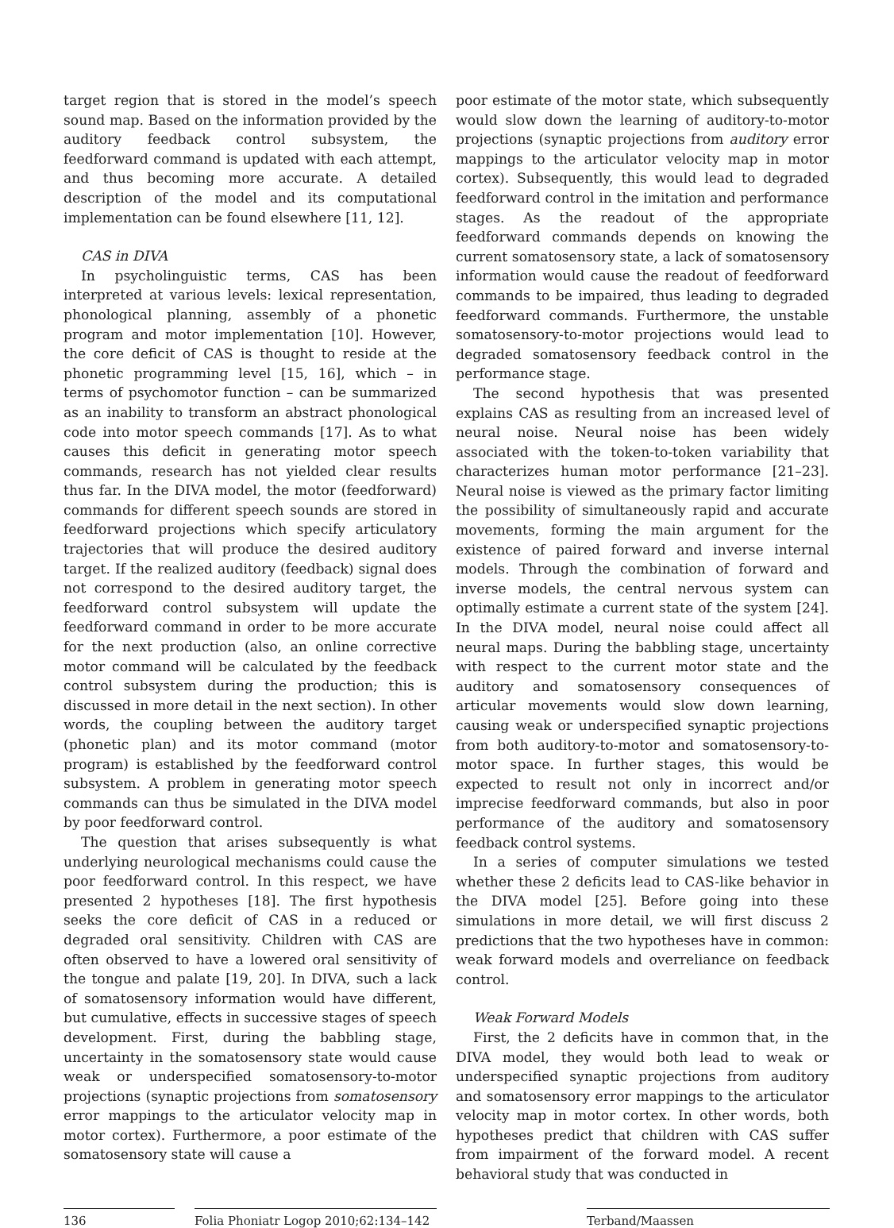target region that is stored in the model’s speech sound map. Based on the information provided by the auditory feedback control subsystem, the feedforward command is updated with each attempt, and thus becoming more accurate. A detailed description of the model and its computational implementation can be found elsewhere [11, 12].
CAS in DIVA
In psycholinguistic terms, CAS has been interpreted at various levels: lexical representation, phonological planning, assembly of a phonetic program and motor implementation [10]. However, the core deficit of CAS is thought to reside at the phonetic programming level [15, 16], which – in terms of psychomotor function – can be summarized as an inability to transform an abstract phonological code into motor speech commands [17]. As to what causes this deficit in generating motor speech commands, research has not yielded clear results thus far. In the DIVA model, the motor (feedforward) commands for different speech sounds are stored in feedforward projections which specify articulatory trajectories that will produce the desired auditory target. If the realized auditory (feedback) signal does not correspond to the desired auditory target, the feedforward control subsystem will update the feedforward command in order to be more accurate for the next production (also, an online corrective motor command will be calculated by the feedback control subsystem during the production; this is discussed in more detail in the next section). In other words, the coupling between the auditory target (phonetic plan) and its motor command (motor program) is established by the feedforward control subsystem. A problem in generating motor speech commands can thus be simulated in the DIVA model by poor feedforward control.
The question that arises subsequently is what underlying neurological mechanisms could cause the poor feedforward control. In this respect, we have presented 2 hypotheses [18]. The first hypothesis seeks the core deficit of CAS in a reduced or degraded oral sensitivity. Children with CAS are often observed to have a lowered oral sensitivity of the tongue and palate [19, 20]. In DIVA, such a lack of somatosensory information would have different, but cumulative, effects in successive stages of speech development. First, during the babbling stage, uncertainty in the somatosensory state would cause weak or underspecified somatosensory-to-motor projections (synaptic projections from somatosensory error mappings to the articulator velocity map in motor cortex). Furthermore, a poor estimate of the somatosensory state will cause a
poor estimate of the motor state, which subsequently would slow down the learning of auditory-to-motor projections (synaptic projections from auditory error mappings to the articulator velocity map in motor cortex). Subsequently, this would lead to degraded feedforward control in the imitation and performance stages. As the readout of the appropriate feedforward commands depends on knowing the current somatosensory state, a lack of somatosensory information would cause the readout of feedforward commands to be impaired, thus leading to degraded feedforward commands. Furthermore, the unstable somatosensory-to-motor projections would lead to degraded somatosensory feedback control in the performance stage.
The second hypothesis that was presented explains CAS as resulting from an increased level of neural noise. Neural noise has been widely associated with the token-to-token variability that characterizes human motor performance [21–23]. Neural noise is viewed as the primary factor limiting the possibility of simultaneously rapid and accurate movements, forming the main argument for the existence of paired forward and inverse internal models. Through the combination of forward and inverse models, the central nervous system can optimally estimate a current state of the system [24]. In the DIVA model, neural noise could affect all neural maps. During the babbling stage, uncertainty with respect to the current motor state and the auditory and somatosensory consequences of articular movements would slow down learning, causing weak or underspecified synaptic projections from both auditory-to-motor and somatosensory-to-motor space. In further stages, this would be expected to result not only in incorrect and/or imprecise feedforward commands, but also in poor performance of the auditory and somatosensory feedback control systems.
In a series of computer simulations we tested whether these 2 deficits lead to CAS-like behavior in the DIVA model [25]. Before going into these simulations in more detail, we will first discuss 2 predictions that the two hypotheses have in common: weak forward models and overreliance on feedback control.
Weak Forward Models
First, the 2 deficits have in common that, in the DIVA model, they would both lead to weak or underspecified synaptic projections from auditory and somatosensory error mappings to the articulator velocity map in motor cortex. In other words, both hypotheses predict that children with CAS suffer from impairment of the forward model. A recent behavioral study that was conducted in
136 Folia Phoniatr Logop 2010;62:134–142
Terband/Maassen